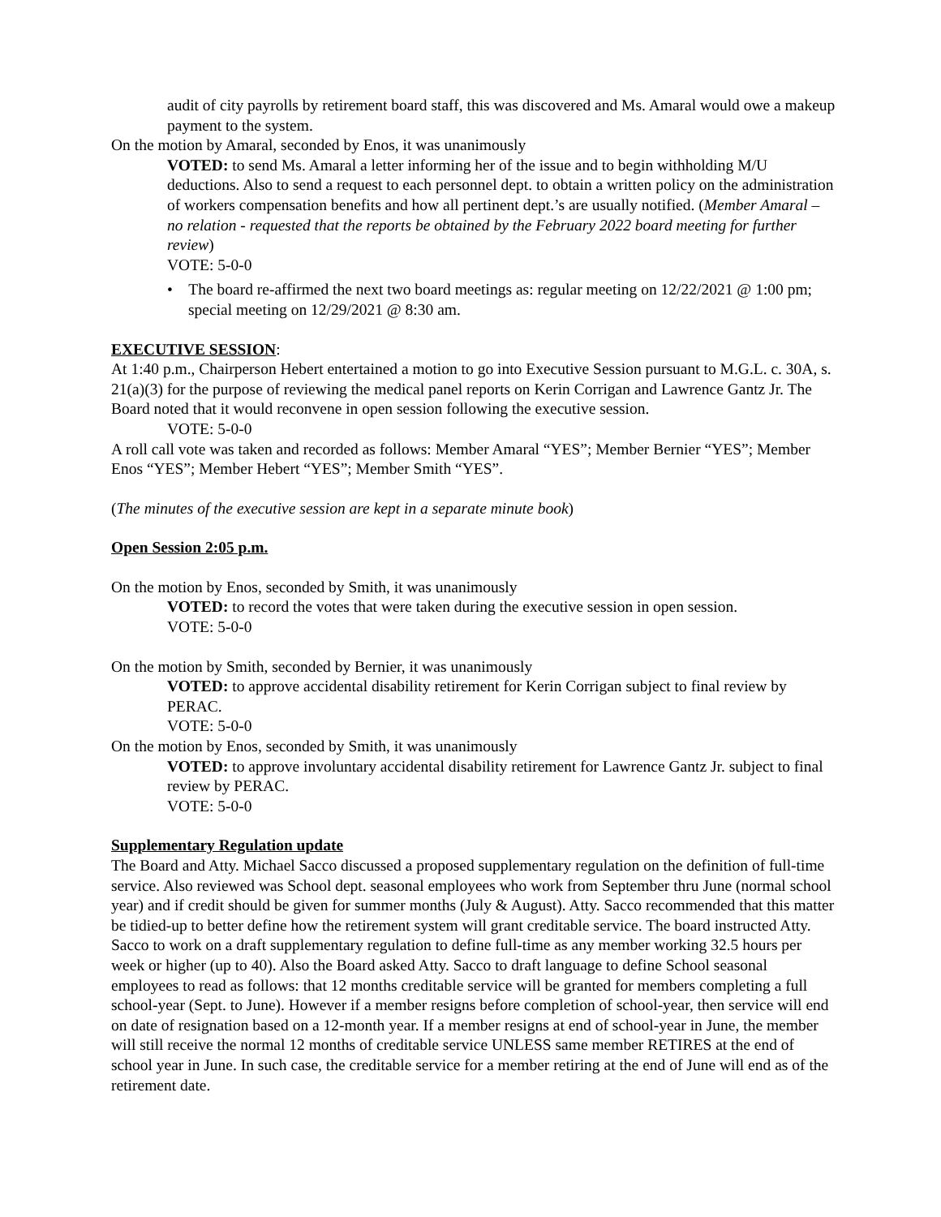audit of city payrolls by retirement board staff, this was discovered and Ms. Amaral would owe a makeup payment to the system.
On the motion by Amaral, seconded by Enos, it was unanimously
VOTED: to send Ms. Amaral a letter informing her of the issue and to begin withholding M/U deductions. Also to send a request to each personnel dept. to obtain a written policy on the administration of workers compensation benefits and how all pertinent dept.’s are usually notified. (Member Amaral – no relation - requested that the reports be obtained by the February 2022 board meeting for further review)
VOTE: 5-0-0
• The board re-affirmed the next two board meetings as: regular meeting on 12/22/2021 @ 1:00 pm; special meeting on 12/29/2021 @ 8:30 am.
EXECUTIVE SESSION:
At 1:40 p.m., Chairperson Hebert entertained a motion to go into Executive Session pursuant to M.G.L. c. 30A, s. 21(a)(3) for the purpose of reviewing the medical panel reports on Kerin Corrigan and Lawrence Gantz Jr. The Board noted that it would reconvene in open session following the executive session.
VOTE: 5-0-0
A roll call vote was taken and recorded as follows: Member Amaral “YES”; Member Bernier “YES”; Member Enos “YES”; Member Hebert “YES”; Member Smith “YES”.
(The minutes of the executive session are kept in a separate minute book)
Open Session 2:05 p.m.
On the motion by Enos, seconded by Smith, it was unanimously
VOTED: to record the votes that were taken during the executive session in open session.
VOTE: 5-0-0
On the motion by Smith, seconded by Bernier, it was unanimously
VOTED: to approve accidental disability retirement for Kerin Corrigan subject to final review by PERAC.
VOTE: 5-0-0
On the motion by Enos, seconded by Smith, it was unanimously
VOTED: to approve involuntary accidental disability retirement for Lawrence Gantz Jr. subject to final review by PERAC.
VOTE: 5-0-0
Supplementary Regulation update
The Board and Atty. Michael Sacco discussed a proposed supplementary regulation on the definition of full-time service. Also reviewed was School dept. seasonal employees who work from September thru June (normal school year) and if credit should be given for summer months (July & August). Atty. Sacco recommended that this matter be tidied-up to better define how the retirement system will grant creditable service. The board instructed Atty. Sacco to work on a draft supplementary regulation to define full-time as any member working 32.5 hours per week or higher (up to 40). Also the Board asked Atty. Sacco to draft language to define School seasonal employees to read as follows: that 12 months creditable service will be granted for members completing a full school-year (Sept. to June). However if a member resigns before completion of school-year, then service will end on date of resignation based on a 12-month year. If a member resigns at end of school-year in June, the member will still receive the normal 12 months of creditable service UNLESS same member RETIRES at the end of school year in June. In such case, the creditable service for a member retiring at the end of June will end as of the retirement date.